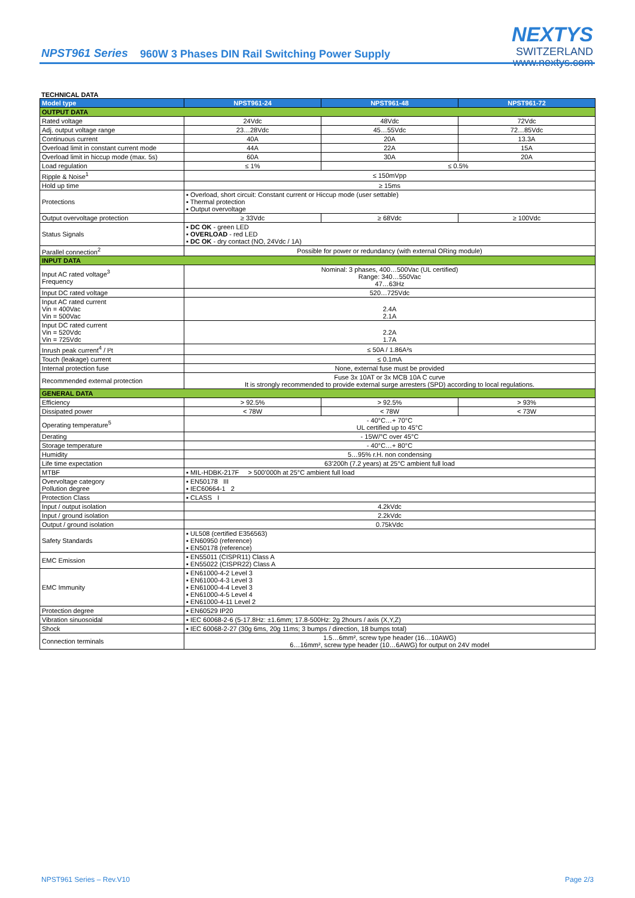NPST961 Series
960W 3 Phases DIN Rail Switching Power Supply
NEXTYS
SWITZERLAND
www.nextys.com
TECHNICAL DATA
| Model type | NPST961-24 | NPST961-48 | NPST961-72 |
| --- | --- | --- | --- |
| OUTPUT DATA | | | |
| Rated voltage | 24Vdc | 48Vdc | 72Vdc |
| Adj. output voltage range | 23…28Vdc | 45…55Vdc | 72…85Vdc |
| Continuous current | 40A | 20A | 13.3A |
| Overload limit in constant current mode | 44A | 22A | 15A |
| Overload limit in hiccup mode (max. 5s) | 60A | 30A | 20A |
| Load regulation | ≤ 1% | ≤ 0.5% | |
| Ripple & Noise<sup>1</sup> | ≤ 150mVpp | | |
| Hold up time | ≥ 15ms | | |
| Protections | ▪ Overload, short circuit: Constant current or Hiccup mode (user settable) ▪ Thermal protection ▪ Output overvoltage | | |
| Output overvoltage protection | ≥ 33Vdc | ≥ 68Vdc | ≥ 100Vdc |
| Status Signals | ▪ DC OK - green LED ▪ OVERLOAD - red LED ▪ DC OK - dry contact (NO, 24Vdc / 1A) | | |
| Parallel connection<sup>2</sup> | Possible for power or redundancy (with external ORing module) | | |
| INPUT DATA | | | |
| Input AC rated voltage<sup>3</sup> Frequency | Nominal: 3 phases, 400…500Vac (UL certified) Range: 340…550Vac 47…63Hz | | |
| Input DC rated voltage | 520…725Vdc | | |
| Input AC rated current Vin = 400Vac Vin = 500Vac | 2.4A 2.1A | | |
| Input DC rated current Vin = 520Vdc Vin = 725Vdc | 2.2A 1.7A | | |
| Inrush peak current<sup>4</sup> / I²t | ≤ 50A / 1.86A²s | | |
| Touch (leakage) current | ≤ 0.1mA | | |
| Internal protection fuse | None, external fuse must be provided | | |
| Recommended external protection | Fuse 3x 10AT or 3x MCB 10A C curve It is strongly recommended to provide external surge arresters (SPD) according to local regulations. | | |
| GENERAL DATA | | | |
| Efficiency | > 92.5% | > 92.5% | > 93% |
| Dissipated power | < 78W | < 78W | < 73W |
| Operating temperature<sup>5</sup> | - 40°C…+ 70°C UL certified up to 45°C | | |
| Derating | - 15W/°C over 45°C | | |
| Storage temperature | - 40°C…+ 80°C | | |
| Humidity | 5…95% r.H. non condensing | | |
| Life time expectation | 63’200h (7.2 years) at 25°C ambient full load | | |
| MTBF | ▪ MIL-HDBK-217F > 500’000h at 25°C ambient full load | | |
| Overvoltage category Pollution degree | ▪ EN50178 III ▪ IEC60664-1 2 | | |
| Protection Class | ▪ CLASS I | | |
| Input / output isolation | 4.2kVdc | | |
| Input / ground isolation | 2.2kVdc | | |
| Output / ground isolation | 0.75kVdc | | |
| Safety Standards | ▪ UL508 (certified E356563) ▪ EN60950 (reference) ▪ EN50178 (reference) | | |
| EMC Emission | ▪ EN55011 (CISPR11) Class A ▪ EN55022 (CISPR22) Class A | | |
| EMC Immunity | ▪ EN61000-4-2 Level 3 ▪ EN61000-4-3 Level 3 ▪ EN61000-4-4 Level 3 ▪ EN61000-4-5 Level 4 ▪ EN61000-4-11 Level 2 | | |
| Protection degree | ▪ EN60529 IP20 | | |
| Vibration sinuosoidal | ▪ IEC 60068-2-6 (5-17.8Hz: ±1.6mm; 17.8-500Hz: 2g 2hours / axis (X,Y,Z) | | |
| Shock | ▪ IEC 60068-2-27 (30g 6ms, 20g 11ms; 3 bumps / direction, 18 bumps total) | | |
| Connection terminals | 1.5…6mm², screw type header (16…10AWG) 6…16mm², screw type header (10…6AWG) for output on 24V model | | |
NPST961 Series – Rev.V10 Page 2/3